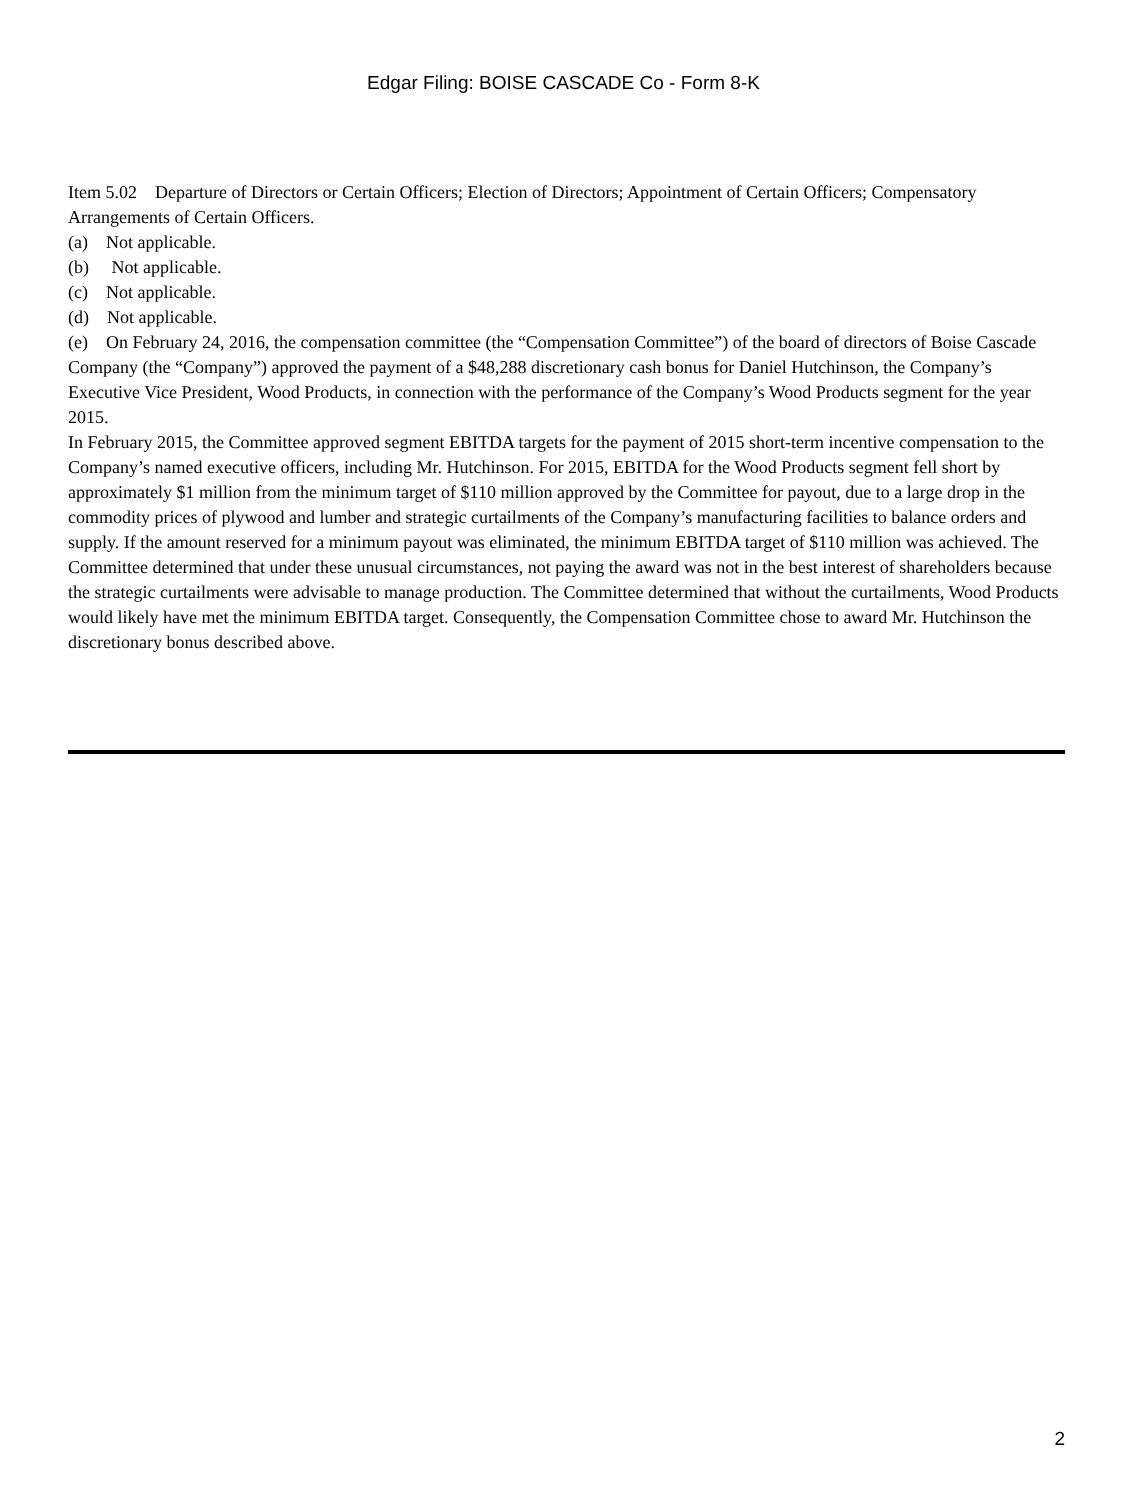Edgar Filing: BOISE CASCADE Co - Form 8-K
Item 5.02 Departure of Directors or Certain Officers; Election of Directors; Appointment of Certain Officers; Compensatory Arrangements of Certain Officers.
(a) Not applicable.
(b) Not applicable.
(c) Not applicable.
(d) Not applicable.
(e) On February 24, 2016, the compensation committee (the “Compensation Committee”) of the board of directors of Boise Cascade Company (the “Company”) approved the payment of a $48,288 discretionary cash bonus for Daniel Hutchinson, the Company’s Executive Vice President, Wood Products, in connection with the performance of the Company’s Wood Products segment for the year 2015.
In February 2015, the Committee approved segment EBITDA targets for the payment of 2015 short-term incentive compensation to the Company’s named executive officers, including Mr. Hutchinson. For 2015, EBITDA for the Wood Products segment fell short by approximately $1 million from the minimum target of $110 million approved by the Committee for payout, due to a large drop in the commodity prices of plywood and lumber and strategic curtailments of the Company’s manufacturing facilities to balance orders and supply. If the amount reserved for a minimum payout was eliminated, the minimum EBITDA target of $110 million was achieved. The Committee determined that under these unusual circumstances, not paying the award was not in the best interest of shareholders because the strategic curtailments were advisable to manage production. The Committee determined that without the curtailments, Wood Products would likely have met the minimum EBITDA target. Consequently, the Compensation Committee chose to award Mr. Hutchinson the discretionary bonus described above.
2